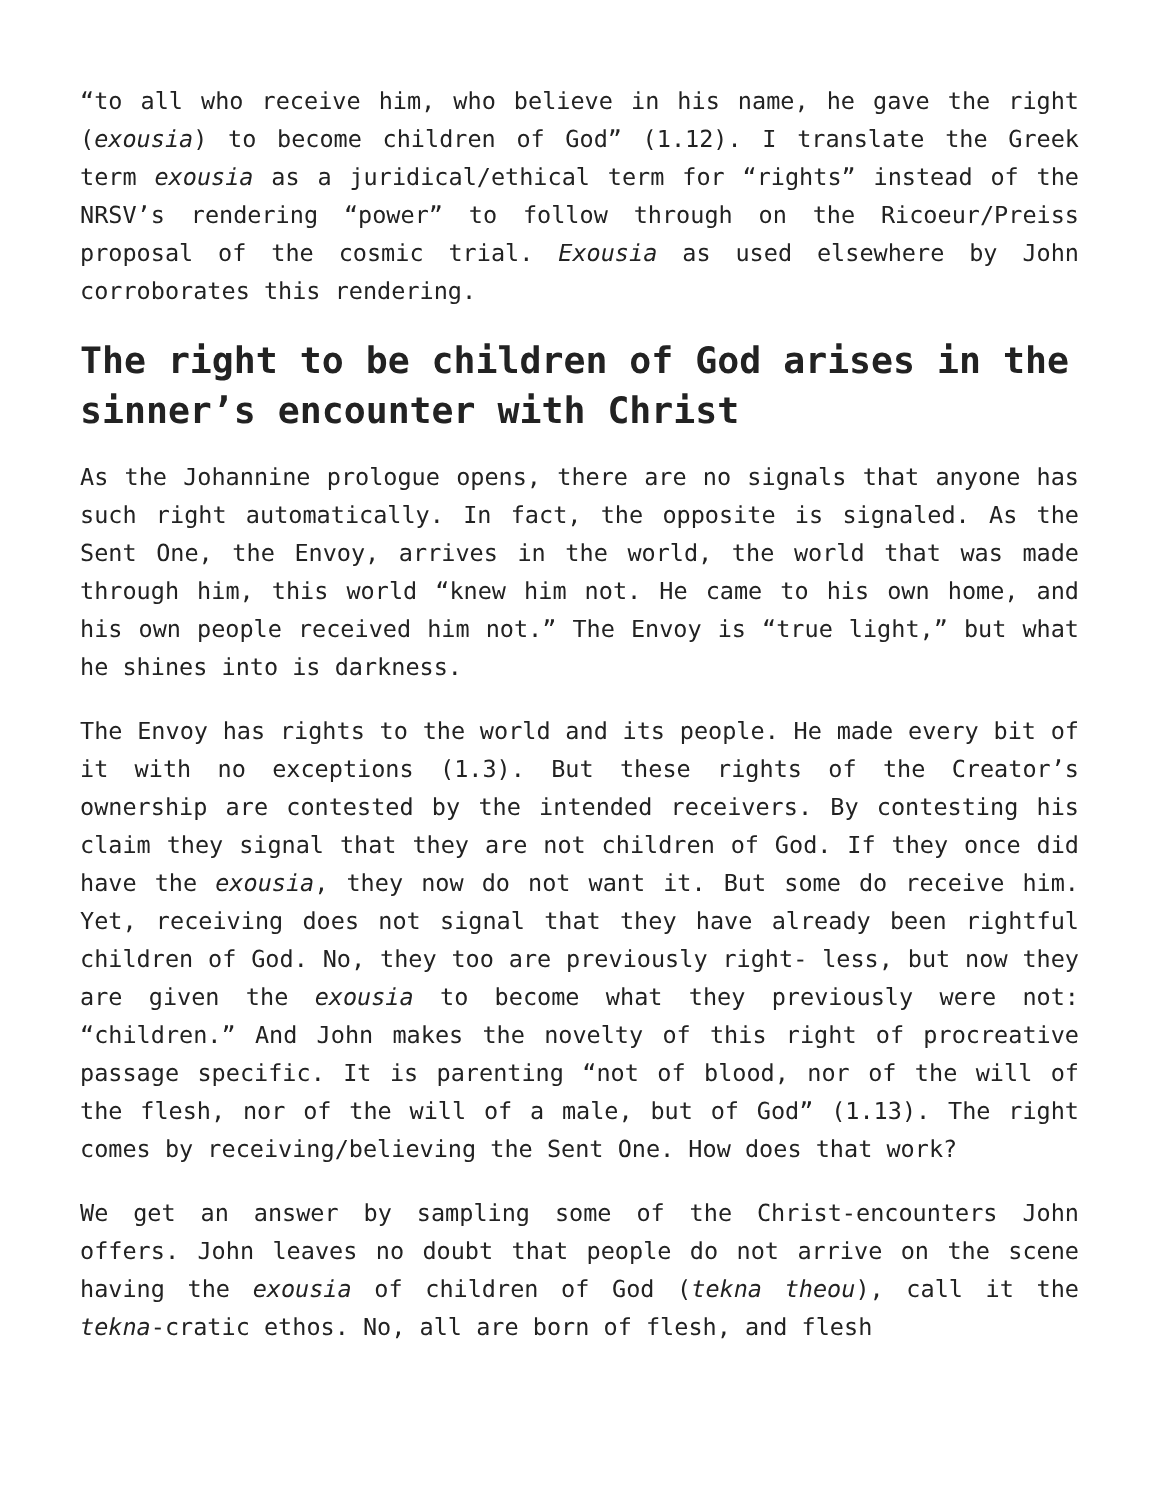“to all who receive him, who believe in his name, he gave the right (exousia) to become children of God” (1.12). I translate the Greek term exousia as a juridical/ethical term for “rights” instead of the NRSV’s rendering “power” to follow through on the Ricoeur/Preiss proposal of the cosmic trial. Exousia as used elsewhere by John corroborates this rendering.
The right to be children of God arises in the sinner’s encounter with Christ
As the Johannine prologue opens, there are no signals that anyone has such right automatically. In fact, the opposite is signaled. As the Sent One, the Envoy, arrives in the world, the world that was made through him, this world “knew him not. He came to his own home, and his own people received him not.” The Envoy is “true light,” but what he shines into is darkness.
The Envoy has rights to the world and its people. He made every bit of it with no exceptions (1.3). But these rights of the Creator’s ownership are contested by the intended receivers. By contesting his claim they signal that they are not children of God. If they once did have the exousia, they now do not want it. But some do receive him. Yet, receiving does not signal that they have already been rightful children of God. No, they too are previously right- less, but now they are given the exousia to become what they previously were not: “children.” And John makes the novelty of this right of procreative passage specific. It is parenting “not of blood, nor of the will of the flesh, nor of the will of a male, but of God” (1.13). The right comes by receiving/believing the Sent One. How does that work?
We get an answer by sampling some of the Christ-encounters John offers. John leaves no doubt that people do not arrive on the scene having the exousia of children of God (tekna theou), call it the tekna-cratic ethos. No, all are born of flesh, and flesh